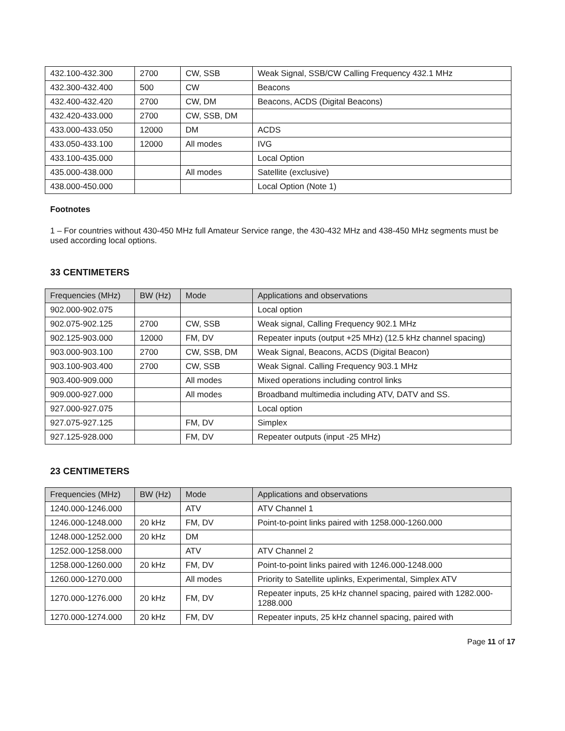| 432.100-432.300 | 2700 | CW, SSB | Weak Signal, SSB/CW Calling Frequency 432.1 MHz |
| 432.300-432.400 | 500 | CW | Beacons |
| 432.400-432.420 | 2700 | CW, DM | Beacons, ACDS (Digital Beacons) |
| 432.420-433.000 | 2700 | CW, SSB, DM | |
| 433.000-433.050 | 12000 | DM | ACDS |
| 433.050-433.100 | 12000 | All modes | IVG |
| 433.100-435.000 | | | Local Option |
| 435.000-438.000 | | All modes | Satellite (exclusive) |
| 438.000-450.000 | | | Local Option (Note 1) |
Footnotes
1 – For countries without 430-450 MHz full Amateur Service range, the 430-432 MHz and 438-450 MHz segments must be used according local options.
33 CENTIMETERS
| Frequencies (MHz) | BW (Hz) | Mode | Applications and observations |
| --- | --- | --- | --- |
| 902.000-902.075 | | | Local option |
| 902.075-902.125 | 2700 | CW, SSB | Weak signal, Calling Frequency 902.1 MHz |
| 902.125-903.000 | 12000 | FM, DV | Repeater inputs (output +25 MHz) (12.5 kHz channel spacing) |
| 903.000-903.100 | 2700 | CW, SSB, DM | Weak Signal, Beacons, ACDS (Digital Beacon) |
| 903.100-903.400 | 2700 | CW, SSB | Weak Signal. Calling Frequency 903.1 MHz |
| 903.400-909.000 | | All modes | Mixed operations including control links |
| 909.000-927.000 | | All modes | Broadband multimedia including ATV, DATV and SS. |
| 927.000-927.075 | | | Local option |
| 927.075-927.125 | | FM, DV | Simplex |
| 927.125-928.000 | | FM, DV | Repeater outputs (input -25 MHz) |
23 CENTIMETERS
| Frequencies (MHz) | BW (Hz) | Mode | Applications and observations |
| --- | --- | --- | --- |
| 1240.000-1246.000 | | ATV | ATV Channel 1 |
| 1246.000-1248.000 | 20 kHz | FM, DV | Point-to-point links paired with 1258.000-1260.000 |
| 1248.000-1252.000 | 20 kHz | DM | |
| 1252.000-1258.000 | | ATV | ATV Channel 2 |
| 1258.000-1260.000 | 20 kHz | FM, DV | Point-to-point links paired with 1246.000-1248.000 |
| 1260.000-1270.000 | | All modes | Priority to Satellite uplinks, Experimental, Simplex ATV |
| 1270.000-1276.000 | 20 kHz | FM, DV | Repeater inputs, 25 kHz channel spacing, paired with 1282.000-1288.000 |
| 1270.000-1274.000 | 20 kHz | FM, DV | Repeater inputs, 25 kHz channel spacing, paired with |
Page 11 of 17